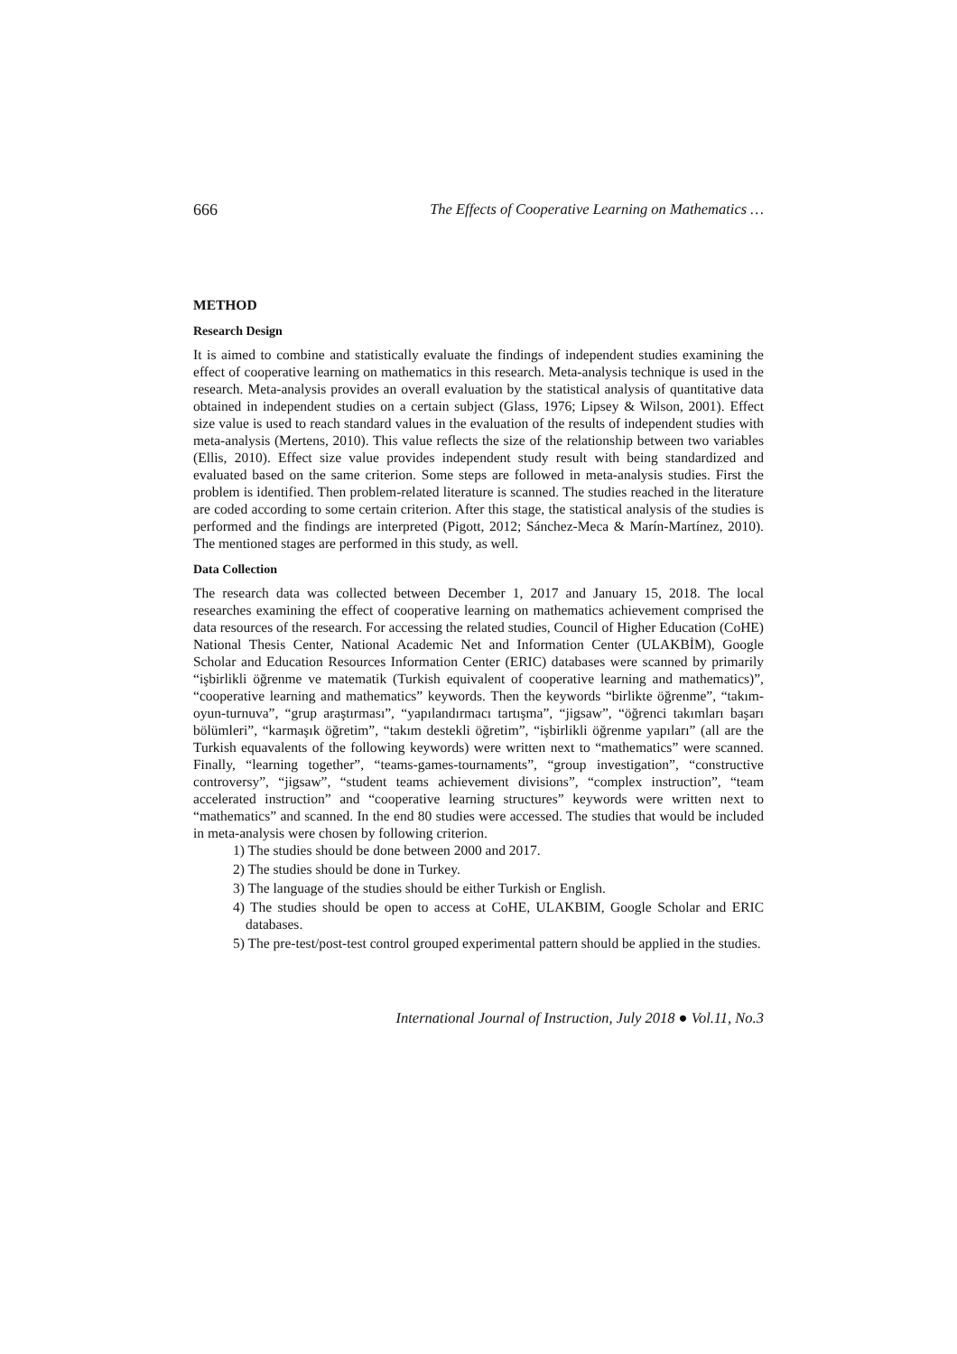666 The Effects of Cooperative Learning on Mathematics …
METHOD
Research Design
It is aimed to combine and statistically evaluate the findings of independent studies examining the effect of cooperative learning on mathematics in this research. Meta-analysis technique is used in the research. Meta-analysis provides an overall evaluation by the statistical analysis of quantitative data obtained in independent studies on a certain subject (Glass, 1976; Lipsey & Wilson, 2001). Effect size value is used to reach standard values in the evaluation of the results of independent studies with meta-analysis (Mertens, 2010). This value reflects the size of the relationship between two variables (Ellis, 2010). Effect size value provides independent study result with being standardized and evaluated based on the same criterion. Some steps are followed in meta-analysis studies. First the problem is identified. Then problem-related literature is scanned. The studies reached in the literature are coded according to some certain criterion. After this stage, the statistical analysis of the studies is performed and the findings are interpreted (Pigott, 2012; Sánchez-Meca & Marín-Martínez, 2010). The mentioned stages are performed in this study, as well.
Data Collection
The research data was collected between December 1, 2017 and January 15, 2018. The local researches examining the effect of cooperative learning on mathematics achievement comprised the data resources of the research. For accessing the related studies, Council of Higher Education (CoHE) National Thesis Center, National Academic Net and Information Center (ULAKBİM), Google Scholar and Education Resources Information Center (ERIC) databases were scanned by primarily “işbirlikli öğrenme ve matematik (Turkish equivalent of cooperative learning and mathematics)”, “cooperative learning and mathematics” keywords. Then the keywords “birlikte öğrenme”, “takım-oyun-turnuva”, “grup araştırması”, “yapılandırmacı tartışma”, “jigsaw”, “öğrenci takımları başarı bölümleri”, “karmaşık öğretim”, “takım destekli öğretim”, “işbirlikli öğrenme yapıları” (all are the Turkish equavalents of the following keywords) were written next to “mathematics” were scanned. Finally, “learning together”, “teams-games-tournaments”, “group investigation”, “constructive controversy”, “jigsaw”, “student teams achievement divisions”, “complex instruction”, “team accelerated instruction” and “cooperative learning structures” keywords were written next to “mathematics” and scanned. In the end 80 studies were accessed. The studies that would be included in meta-analysis were chosen by following criterion.
1) The studies should be done between 2000 and 2017.
2) The studies should be done in Turkey.
3) The language of the studies should be either Turkish or English.
4) The studies should be open to access at CoHE, ULAKBIM, Google Scholar and ERIC databases.
5) The pre-test/post-test control grouped experimental pattern should be applied in the studies.
International Journal of Instruction, July 2018 ● Vol.11, No.3